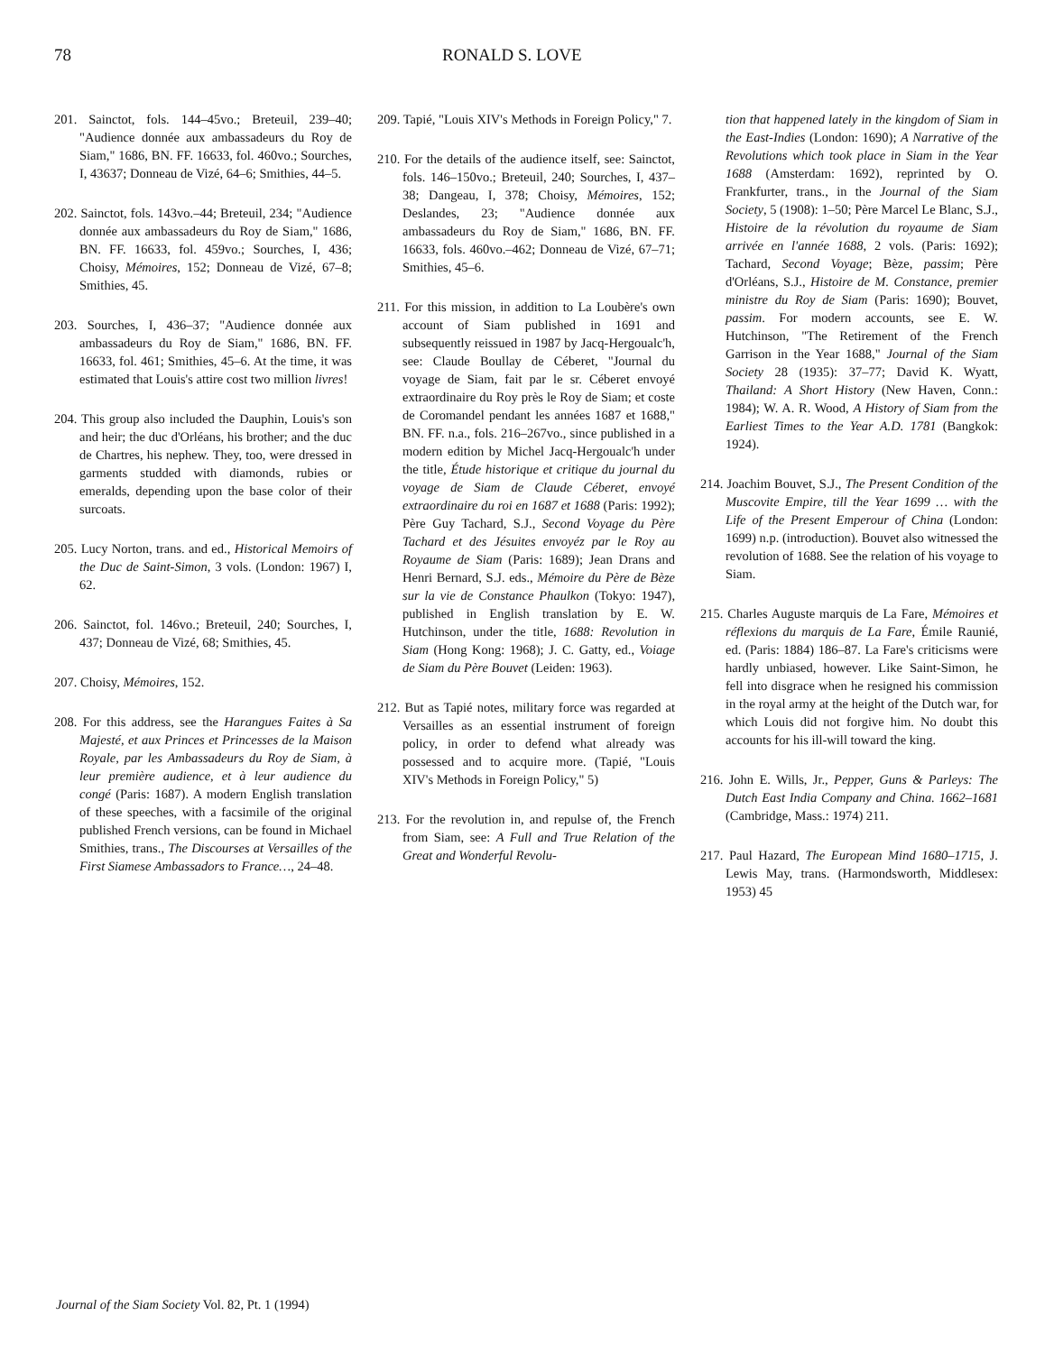78 RONALD S. LOVE
201. Sainctot, fols. 144–45vo.; Breteuil, 239–40; "Audience donnée aux ambassadeurs du Roy de Siam," 1686, BN. FF. 16633, fol. 460vo.; Sourches, I, 43637; Donneau de Vizé, 64–6; Smithies, 44–5.
202. Sainctot, fols. 143vo.–44; Breteuil, 234; "Audience donnée aux ambassadeurs du Roy de Siam," 1686, BN. FF. 16633, fol. 459vo.; Sourches, I, 436; Choisy, Mémoires, 152; Donneau de Vizé, 67–8; Smithies, 45.
203. Sourches, I, 436–37; "Audience donnée aux ambassadeurs du Roy de Siam," 1686, BN. FF. 16633, fol. 461; Smithies, 45–6. At the time, it was estimated that Louis's attire cost two million livres!
204. This group also included the Dauphin, Louis's son and heir; the duc d'Orléans, his brother; and the duc de Chartres, his nephew. They, too, were dressed in garments studded with diamonds, rubies or emeralds, depending upon the base color of their surcoats.
205. Lucy Norton, trans. and ed., Historical Memoirs of the Duc de Saint-Simon, 3 vols. (London: 1967) I, 62.
206. Sainctot, fol. 146vo.; Breteuil, 240; Sourches, I, 437; Donneau de Vizé, 68; Smithies, 45.
207. Choisy, Mémoires, 152.
208. For this address, see the Harangues Faites à Sa Majesté, et aux Princes et Princesses de la Maison Royale, par les Ambassadeurs du Roy de Siam, à leur première audience, et à leur audience du congé (Paris: 1687). A modern English translation of these speeches, with a facsimile of the original published French versions, can be found in Michael Smithies, trans., The Discourses at Versailles of the First Siamese Ambassadors to France…, 24–48.
209. Tapié, "Louis XIV's Methods in Foreign Policy," 7.
210. For the details of the audience itself, see: Sainctot, fols. 146–150vo.; Breteuil, 240; Sourches, I, 437–38; Dangeau, I, 378; Choisy, Mémoires, 152; Deslandes, 23; "Audience donnée aux ambassadeurs du Roy de Siam," 1686, BN. FF. 16633, fols. 460vo.–462; Donneau de Vizé, 67–71; Smithies, 45–6.
211. For this mission, in addition to La Loubère's own account of Siam published in 1691 and subsequently reissued in 1987 by Jacq-Hergoualc'h, see: Claude Boullay de Céberet, "Journal du voyage de Siam, fait par le sr. Céberet envoyé extraordinaire du Roy près le Roy de Siam; et coste de Coromandel pendant les années 1687 et 1688," BN. FF. n.a., fols. 216–267vo., since published in a modern edition by Michel Jacq-Hergoualc'h under the title, Étude historique et critique du journal du voyage de Siam de Claude Céberet, envoyé extraordinaire du roi en 1687 et 1688 (Paris: 1992); Père Guy Tachard, S.J., Second Voyage du Père Tachard et des Jésuites envoyéz par le Roy au Royaume de Siam (Paris: 1689); Jean Drans and Henri Bernard, S.J. eds., Mémoire du Père de Bèze sur la vie de Constance Phaulkon (Tokyo: 1947), published in English translation by E. W. Hutchinson, under the title, 1688: Revolution in Siam (Hong Kong: 1968); J. C. Gatty, ed., Voiage de Siam du Père Bouvet (Leiden: 1963).
212. But as Tapié notes, military force was regarded at Versailles as an essential instrument of foreign policy, in order to defend what already was possessed and to acquire more. (Tapié, "Louis XIV's Methods in Foreign Policy," 5)
213. For the revolution in, and repulse of, the French from Siam, see: A Full and True Relation of the Great and Wonderful Revolu-
tion that happened lately in the kingdom of Siam in the East-Indies (London: 1690); A Narrative of the Revolutions which took place in Siam in the Year 1688 (Amsterdam: 1692), reprinted by O. Frankfurter, trans., in the Journal of the Siam Society, 5 (1908): 1–50; Père Marcel Le Blanc, S.J., Histoire de la révolution du royaume de Siam arrivée en l'année 1688, 2 vols. (Paris: 1692); Tachard, Second Voyage; Bèze, passim; Père d'Orléans, S.J., Histoire de M. Constance, premier ministre du Roy de Siam (Paris: 1690); Bouvet, passim. For modern accounts, see E. W. Hutchinson, "The Retirement of the French Garrison in the Year 1688," Journal of the Siam Society 28 (1935): 37–77; David K. Wyatt, Thailand: A Short History (New Haven, Conn.: 1984); W. A. R. Wood, A History of Siam from the Earliest Times to the Year A.D. 1781 (Bangkok: 1924).
214. Joachim Bouvet, S.J., The Present Condition of the Muscovite Empire, till the Year 1699 … with the Life of the Present Emperour of China (London: 1699) n.p. (introduction). Bouvet also witnessed the revolution of 1688. See the relation of his voyage to Siam.
215. Charles Auguste marquis de La Fare, Mémoires et réflexions du marquis de La Fare, Émile Raunié, ed. (Paris: 1884) 186–87. La Fare's criticisms were hardly unbiased, however. Like Saint-Simon, he fell into disgrace when he resigned his commission in the royal army at the height of the Dutch war, for which Louis did not forgive him. No doubt this accounts for his ill-will toward the king.
216. John E. Wills, Jr., Pepper, Guns & Parleys: The Dutch East India Company and China. 1662–1681 (Cambridge, Mass.: 1974) 211.
217. Paul Hazard, The European Mind 1680–1715, J. Lewis May, trans. (Harmondsworth, Middlesex: 1953) 45
Journal of the Siam Society Vol. 82, Pt. 1 (1994)